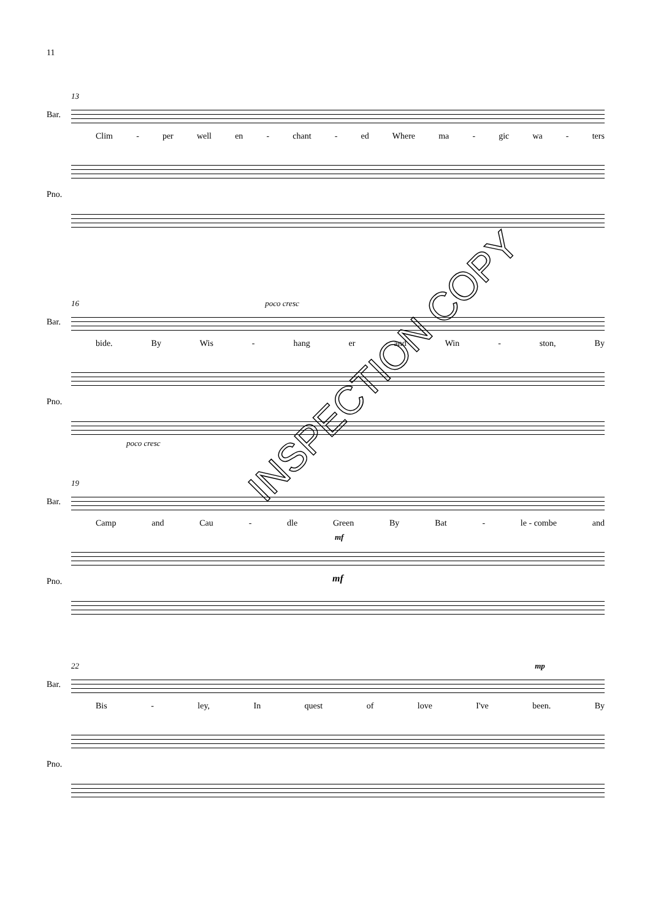11
13
Bar.
Clim - per well en - chant - ed Where ma - gic wa - ters
Pno.
16 poco cresc
Bar.
bide. By Wis - hang er and Win - ston, By
Pno.
poco cresc
19
Bar.
Camp and Cau - dle Green By Bat - le - combe and
mf
Pno.
mf
22 mp
Bar.
Bis - ley, In quest of love I've been. By
Pno.
INSPECTION COPY